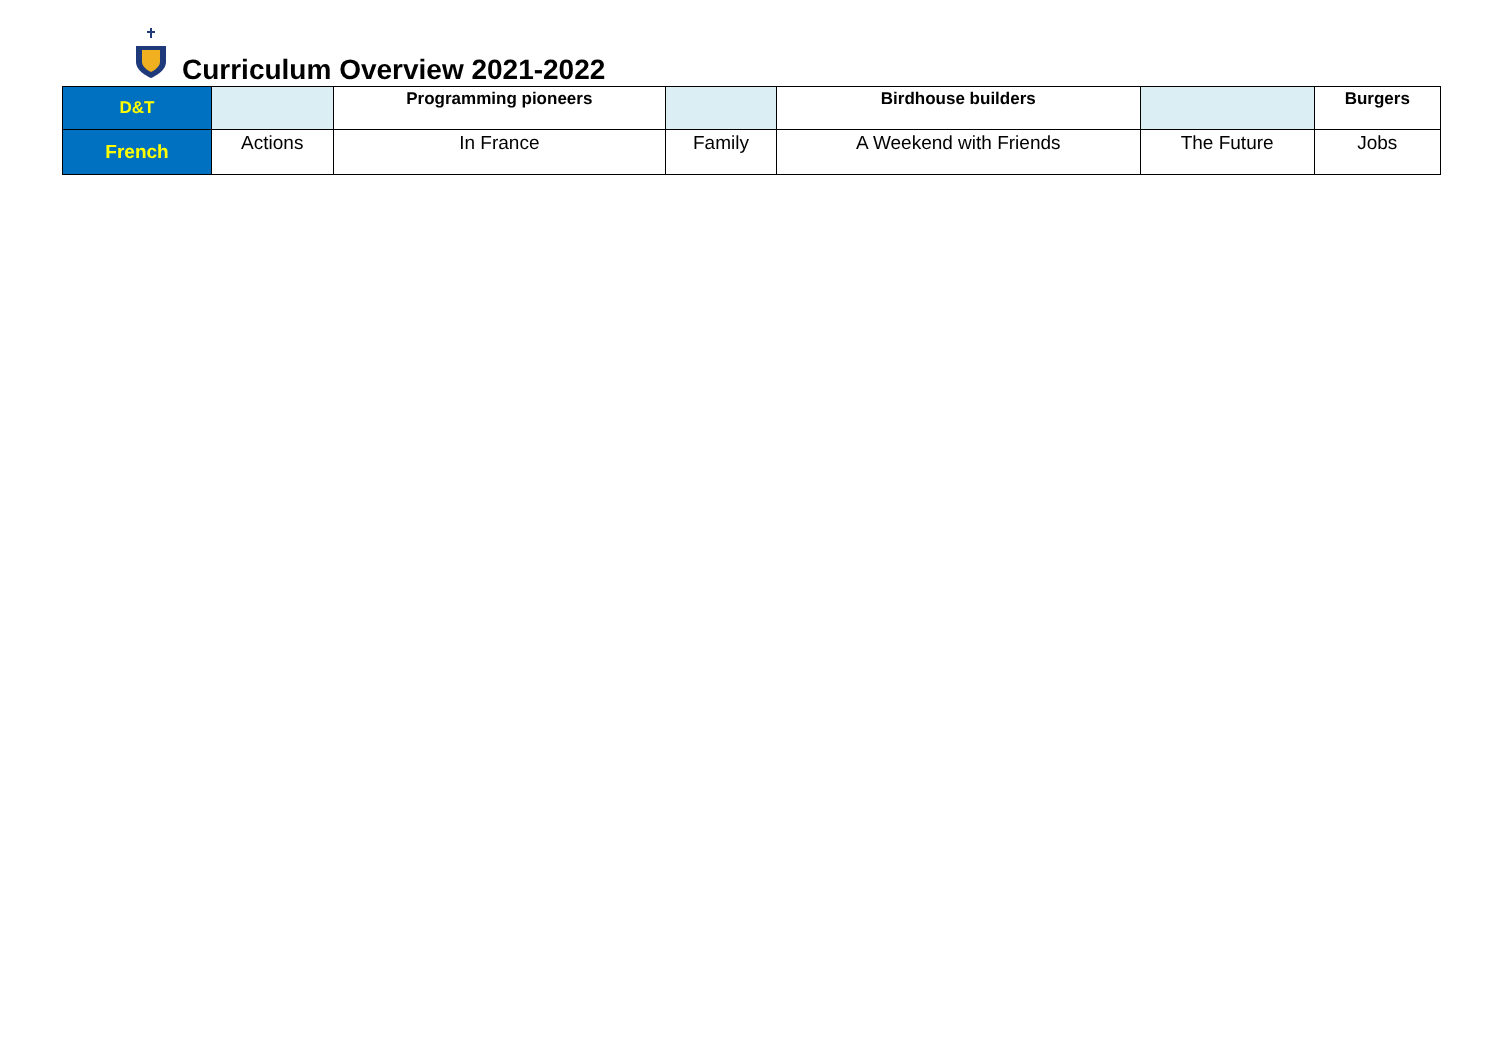Curriculum Overview 2021-2022
| D&T | | Programming pioneers | | Birdhouse builders | | Burgers |
| French | Actions | In France | Family | A Weekend with Friends | The Future | Jobs |